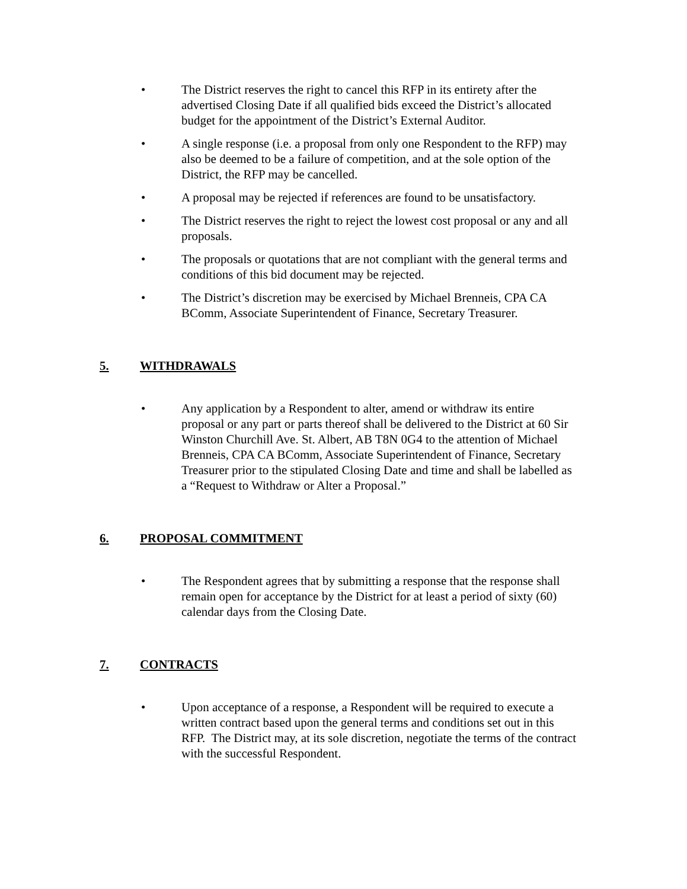• The District reserves the right to cancel this RFP in its entirety after the advertised Closing Date if all qualified bids exceed the District’s allocated budget for the appointment of the District’s External Auditor.
• A single response (i.e. a proposal from only one Respondent to the RFP) may also be deemed to be a failure of competition, and at the sole option of the District, the RFP may be cancelled.
• A proposal may be rejected if references are found to be unsatisfactory.
• The District reserves the right to reject the lowest cost proposal or any and all proposals.
• The proposals or quotations that are not compliant with the general terms and conditions of this bid document may be rejected.
• The District’s discretion may be exercised by Michael Brenneis, CPA CA BComm, Associate Superintendent of Finance, Secretary Treasurer.
5. WITHDRAWALS
• Any application by a Respondent to alter, amend or withdraw its entire proposal or any part or parts thereof shall be delivered to the District at 60 Sir Winston Churchill Ave. St. Albert, AB T8N 0G4 to the attention of Michael Brenneis, CPA CA BComm, Associate Superintendent of Finance, Secretary Treasurer prior to the stipulated Closing Date and time and shall be labelled as a “Request to Withdraw or Alter a Proposal.”
6. PROPOSAL COMMITMENT
• The Respondent agrees that by submitting a response that the response shall remain open for acceptance by the District for at least a period of sixty (60) calendar days from the Closing Date.
7. CONTRACTS
• Upon acceptance of a response, a Respondent will be required to execute a written contract based upon the general terms and conditions set out in this RFP. The District may, at its sole discretion, negotiate the terms of the contract with the successful Respondent.